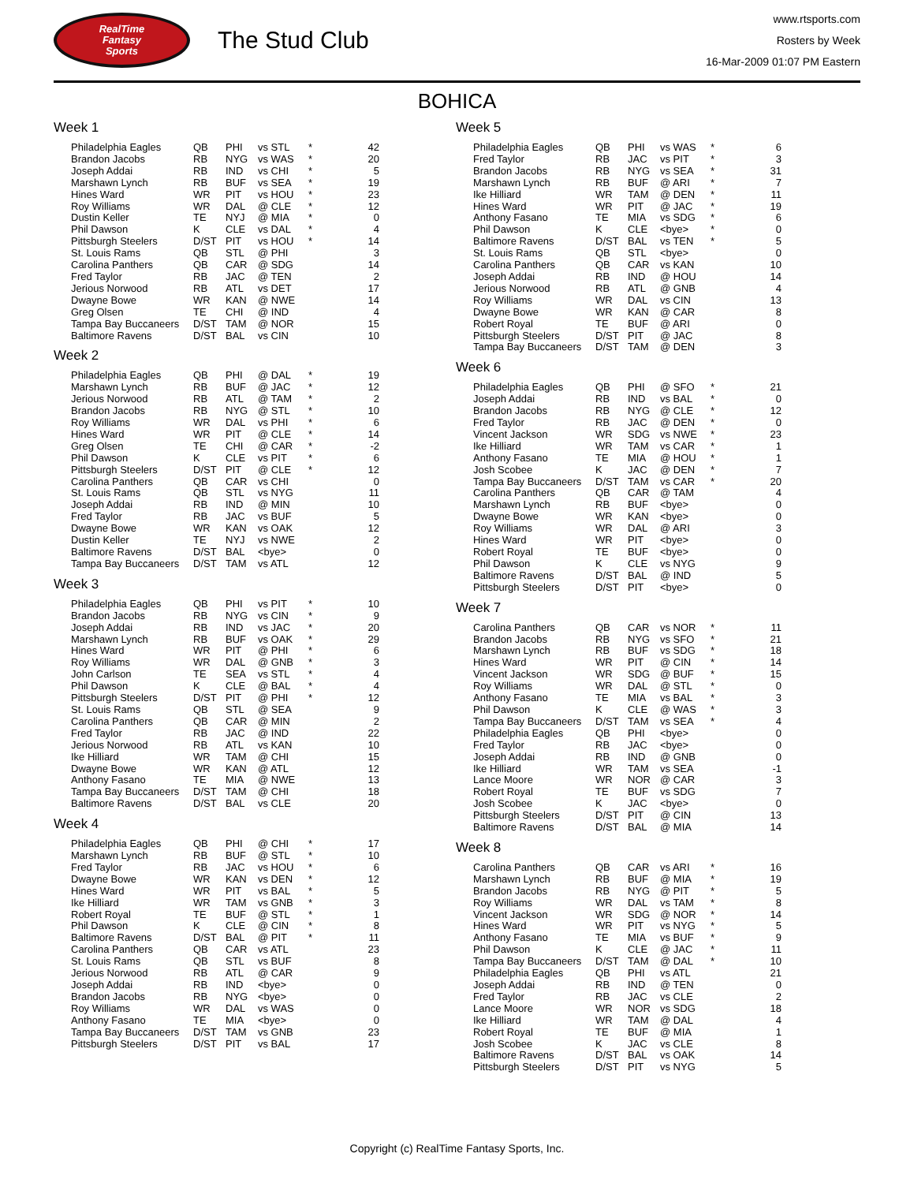RealTime
Fantasy
Sports
The Stud Club
www.rtsports.com
Rosters by Week
16-Mar-2009 01:07 PM Eastern
BOHICA
Week 1
| Philadelphia Eagles | QB | PHI | vs STL | * | 42 |
| Brandon Jacobs | RB | NYG | vs WAS | * | 20 |
| Joseph Addai | RB | IND | vs CHI | * | 5 |
| Marshawn Lynch | RB | BUF | vs SEA | * | 19 |
| Hines Ward | WR | PIT | vs HOU | * | 23 |
| Roy Williams | WR | DAL | @ CLE | * | 12 |
| Dustin Keller | TE | NYJ | @ MIA | * | 0 |
| Phil Dawson | K | CLE | vs DAL | * | 4 |
| Pittsburgh Steelers | D/ST | PIT | vs HOU | * | 14 |
| St. Louis Rams | QB | STL | @ PHI | | 3 |
| Carolina Panthers | QB | CAR | @ SDG | | 14 |
| Fred Taylor | RB | JAC | @ TEN | | 2 |
| Jerious Norwood | RB | ATL | vs DET | | 17 |
| Dwayne Bowe | WR | KAN | @ NWE | | 14 |
| Greg Olsen | TE | CHI | @ IND | | 4 |
| Tampa Bay Buccaneers | D/ST | TAM | @ NOR | | 15 |
| Baltimore Ravens | D/ST | BAL | vs CIN | | 10 |
Week 2
| Philadelphia Eagles | QB | PHI | @ DAL | * | 19 |
| Marshawn Lynch | RB | BUF | @ JAC | * | 12 |
| Jerious Norwood | RB | ATL | @ TAM | * | 2 |
| Brandon Jacobs | RB | NYG | @ STL | * | 10 |
| Roy Williams | WR | DAL | vs PHI | * | 6 |
| Hines Ward | WR | PIT | @ CLE | * | 14 |
| Greg Olsen | TE | CHI | @ CAR | * | -2 |
| Phil Dawson | K | CLE | vs PIT | * | 6 |
| Pittsburgh Steelers | D/ST | PIT | @ CLE | * | 12 |
| Carolina Panthers | QB | CAR | vs CHI | | 0 |
| St. Louis Rams | QB | STL | vs NYG | | 11 |
| Joseph Addai | RB | IND | @ MIN | | 10 |
| Fred Taylor | RB | JAC | vs BUF | | 5 |
| Dwayne Bowe | WR | KAN | vs OAK | | 12 |
| Dustin Keller | TE | NYJ | vs NWE | | 2 |
| Baltimore Ravens | D/ST | BAL | <bye> | | 0 |
| Tampa Bay Buccaneers | D/ST | TAM | vs ATL | | 12 |
Week 3
| Philadelphia Eagles | QB | PHI | vs PIT | * | 10 |
| Brandon Jacobs | RB | NYG | vs CIN | * | 9 |
| Joseph Addai | RB | IND | vs JAC | * | 20 |
| Marshawn Lynch | RB | BUF | vs OAK | * | 29 |
| Hines Ward | WR | PIT | @ PHI | * | 6 |
| Roy Williams | WR | DAL | @ GNB | * | 3 |
| John Carlson | TE | SEA | vs STL | * | 4 |
| Phil Dawson | K | CLE | @ BAL | * | 4 |
| Pittsburgh Steelers | D/ST | PIT | @ PHI | * | 12 |
| St. Louis Rams | QB | STL | @ SEA | | 9 |
| Carolina Panthers | QB | CAR | @ MIN | | 2 |
| Fred Taylor | RB | JAC | @ IND | | 22 |
| Jerious Norwood | RB | ATL | vs KAN | | 10 |
| Ike Hilliard | WR | TAM | @ CHI | | 15 |
| Dwayne Bowe | WR | KAN | @ ATL | | 12 |
| Anthony Fasano | TE | MIA | @ NWE | | 13 |
| Tampa Bay Buccaneers | D/ST | TAM | @ CHI | | 18 |
| Baltimore Ravens | D/ST | BAL | vs CLE | | 20 |
Week 4
| Philadelphia Eagles | QB | PHI | @ CHI | * | 17 |
| Marshawn Lynch | RB | BUF | @ STL | * | 10 |
| Fred Taylor | RB | JAC | vs HOU | * | 6 |
| Dwayne Bowe | WR | KAN | vs DEN | * | 12 |
| Hines Ward | WR | PIT | vs BAL | * | 5 |
| Ike Hilliard | WR | TAM | vs GNB | * | 3 |
| Robert Royal | TE | BUF | @ STL | * | 1 |
| Phil Dawson | K | CLE | @ CIN | * | 8 |
| Baltimore Ravens | D/ST | BAL | @ PIT | * | 11 |
| Carolina Panthers | QB | CAR | vs ATL | | 23 |
| St. Louis Rams | QB | STL | vs BUF | | 8 |
| Jerious Norwood | RB | ATL | @ CAR | | 9 |
| Joseph Addai | RB | IND | <bye> | | 0 |
| Brandon Jacobs | RB | NYG | <bye> | | 0 |
| Roy Williams | WR | DAL | vs WAS | | 0 |
| Anthony Fasano | TE | MIA | <bye> | | 0 |
| Tampa Bay Buccaneers | D/ST | TAM | vs GNB | | 23 |
| Pittsburgh Steelers | D/ST | PIT | vs BAL | | 17 |
Week 5
| Philadelphia Eagles | QB | PHI | vs WAS | * | 6 |
| Fred Taylor | RB | JAC | vs PIT | * | 3 |
| Brandon Jacobs | RB | NYG | vs SEA | * | 31 |
| Marshawn Lynch | RB | BUF | @ ARI | * | 7 |
| Ike Hilliard | WR | TAM | @ DEN | * | 11 |
| Hines Ward | WR | PIT | @ JAC | * | 19 |
| Anthony Fasano | TE | MIA | vs SDG | * | 6 |
| Phil Dawson | K | CLE | <bye> | * | 0 |
| Baltimore Ravens | D/ST | BAL | vs TEN | * | 5 |
| St. Louis Rams | QB | STL | <bye> | | 0 |
| Carolina Panthers | QB | CAR | vs KAN | | 10 |
| Joseph Addai | RB | IND | @ HOU | | 14 |
| Jerious Norwood | RB | ATL | @ GNB | | 4 |
| Roy Williams | WR | DAL | vs CIN | | 13 |
| Dwayne Bowe | WR | KAN | @ CAR | | 8 |
| Robert Royal | TE | BUF | @ ARI | | 0 |
| Pittsburgh Steelers | D/ST | PIT | @ JAC | | 8 |
| Tampa Bay Buccaneers | D/ST | TAM | @ DEN | | 3 |
Week 6
| Philadelphia Eagles | QB | PHI | @ SFO | * | 21 |
| Joseph Addai | RB | IND | vs BAL | * | 0 |
| Brandon Jacobs | RB | NYG | @ CLE | * | 12 |
| Fred Taylor | RB | JAC | @ DEN | * | 0 |
| Vincent Jackson | WR | SDG | vs NWE | * | 23 |
| Ike Hilliard | WR | TAM | vs CAR | * | 1 |
| Anthony Fasano | TE | MIA | @ HOU | * | 1 |
| Josh Scobee | K | JAC | @ DEN | * | 7 |
| Tampa Bay Buccaneers | D/ST | TAM | vs CAR | * | 20 |
| Carolina Panthers | QB | CAR | @ TAM | | 4 |
| Marshawn Lynch | RB | BUF | <bye> | | 0 |
| Dwayne Bowe | WR | KAN | <bye> | | 0 |
| Roy Williams | WR | DAL | @ ARI | | 3 |
| Hines Ward | WR | PIT | <bye> | | 0 |
| Robert Royal | TE | BUF | <bye> | | 0 |
| Phil Dawson | K | CLE | vs NYG | | 9 |
| Baltimore Ravens | D/ST | BAL | @ IND | | 5 |
| Pittsburgh Steelers | D/ST | PIT | <bye> | | 0 |
Week 7
| Carolina Panthers | QB | CAR | vs NOR | * | 11 |
| Brandon Jacobs | RB | NYG | vs SFO | * | 21 |
| Marshawn Lynch | RB | BUF | vs SDG | * | 18 |
| Hines Ward | WR | PIT | @ CIN | * | 14 |
| Vincent Jackson | WR | SDG | @ BUF | * | 15 |
| Roy Williams | WR | DAL | @ STL | * | 0 |
| Anthony Fasano | TE | MIA | vs BAL | * | 3 |
| Phil Dawson | K | CLE | @ WAS | * | 3 |
| Tampa Bay Buccaneers | D/ST | TAM | vs SEA | * | 4 |
| Philadelphia Eagles | QB | PHI | <bye> | | 0 |
| Fred Taylor | RB | JAC | <bye> | | 0 |
| Joseph Addai | RB | IND | @ GNB | | 0 |
| Ike Hilliard | WR | TAM | vs SEA | | -1 |
| Lance Moore | WR | NOR | @ CAR | | 3 |
| Robert Royal | TE | BUF | vs SDG | | 7 |
| Josh Scobee | K | JAC | <bye> | | 0 |
| Pittsburgh Steelers | D/ST | PIT | @ CIN | | 13 |
| Baltimore Ravens | D/ST | BAL | @ MIA | | 14 |
Week 8
| Carolina Panthers | QB | CAR | vs ARI | * | 16 |
| Marshawn Lynch | RB | BUF | @ MIA | * | 19 |
| Brandon Jacobs | RB | NYG | @ PIT | * | 5 |
| Roy Williams | WR | DAL | vs TAM | * | 8 |
| Vincent Jackson | WR | SDG | @ NOR | * | 14 |
| Hines Ward | WR | PIT | vs NYG | * | 5 |
| Anthony Fasano | TE | MIA | vs BUF | * | 9 |
| Phil Dawson | K | CLE | @ JAC | * | 11 |
| Tampa Bay Buccaneers | D/ST | TAM | @ DAL | * | 10 |
| Philadelphia Eagles | QB | PHI | vs ATL | | 21 |
| Joseph Addai | RB | IND | @ TEN | | 0 |
| Fred Taylor | RB | JAC | vs CLE | | 2 |
| Lance Moore | WR | NOR | vs SDG | | 18 |
| Ike Hilliard | WR | TAM | @ DAL | | 4 |
| Robert Royal | TE | BUF | @ MIA | | 1 |
| Josh Scobee | K | JAC | vs CLE | | 8 |
| Baltimore Ravens | D/ST | BAL | vs OAK | | 14 |
| Pittsburgh Steelers | D/ST | PIT | vs NYG | | 5 |
Copyright (c) RealTime Fantasy Sports, Inc.